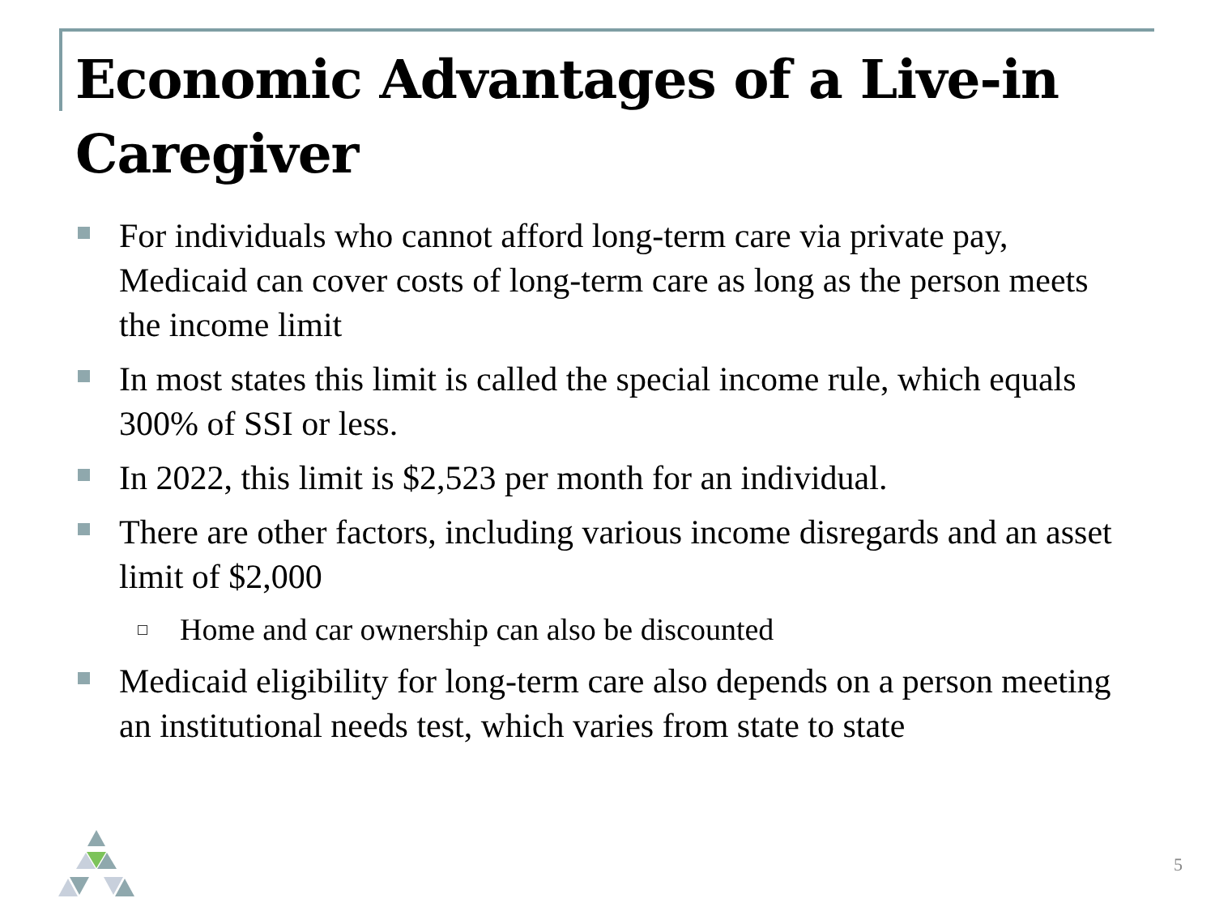Economic Advantages of a Live-in Caregiver
For individuals who cannot afford long-term care via private pay, Medicaid can cover costs of long-term care as long as the person meets the income limit
In most states this limit is called the special income rule, which equals 300% of SSI or less.
In 2022, this limit is $2,523 per month for an individual.
There are other factors, including various income disregards and an asset limit of $2,000
Home and car ownership can also be discounted
Medicaid eligibility for long-term care also depends on a person meeting an institutional needs test, which varies from state to state
5